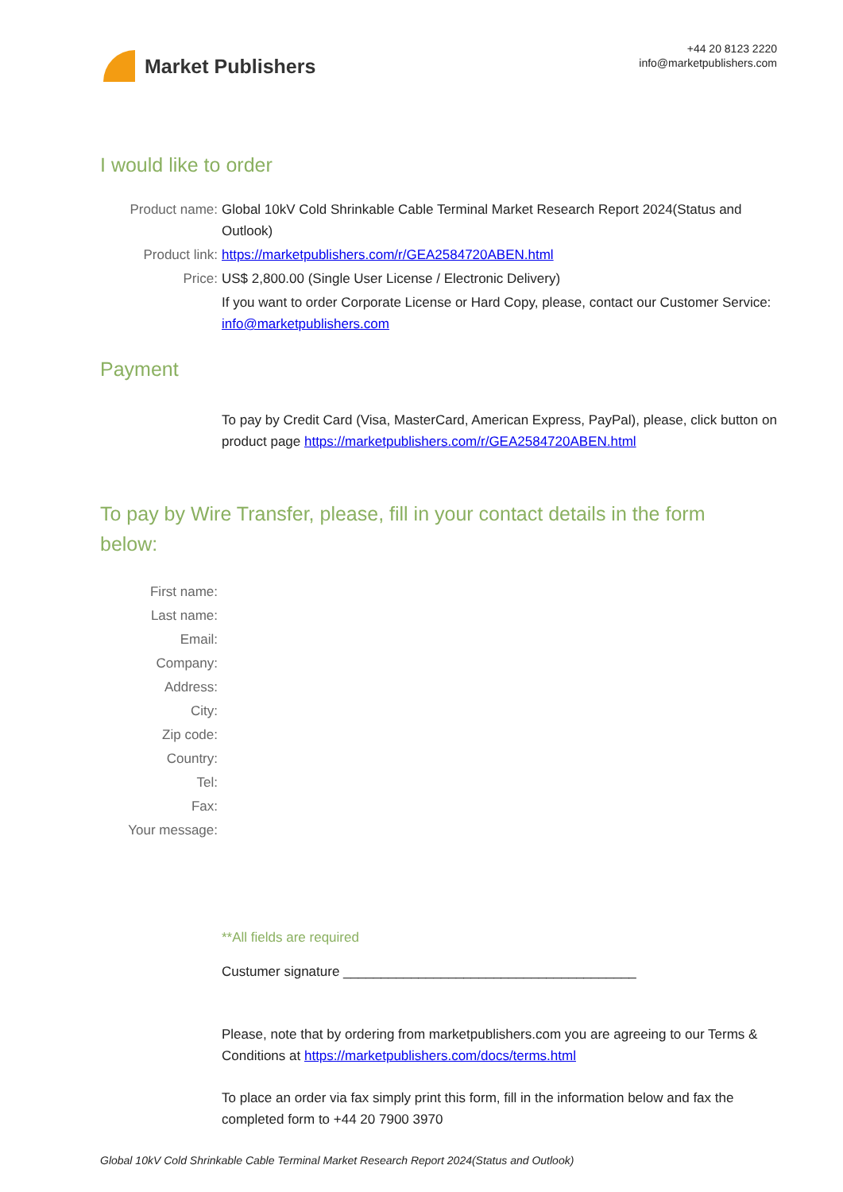Market Publishers
+44 20 8123 2220
info@marketpublishers.com
I would like to order
Product name: Global 10kV Cold Shrinkable Cable Terminal Market Research Report 2024(Status and Outlook)
Product link: https://marketpublishers.com/r/GEA2584720ABEN.html
Price: US$ 2,800.00 (Single User License / Electronic Delivery)
If you want to order Corporate License or Hard Copy, please, contact our Customer Service:
info@marketpublishers.com
Payment
To pay by Credit Card (Visa, MasterCard, American Express, PayPal), please, click button on product page https://marketpublishers.com/r/GEA2584720ABEN.html
To pay by Wire Transfer, please, fill in your contact details in the form below:
First name:
Last name:
Email:
Company:
Address:
City:
Zip code:
Country:
Tel:
Fax:
Your message:
**All fields are required
Custumer signature _______________________________________
Please, note that by ordering from marketpublishers.com you are agreeing to our Terms & Conditions at https://marketpublishers.com/docs/terms.html
To place an order via fax simply print this form, fill in the information below and fax the completed form to +44 20 7900 3970
Global 10kV Cold Shrinkable Cable Terminal Market Research Report 2024(Status and Outlook)